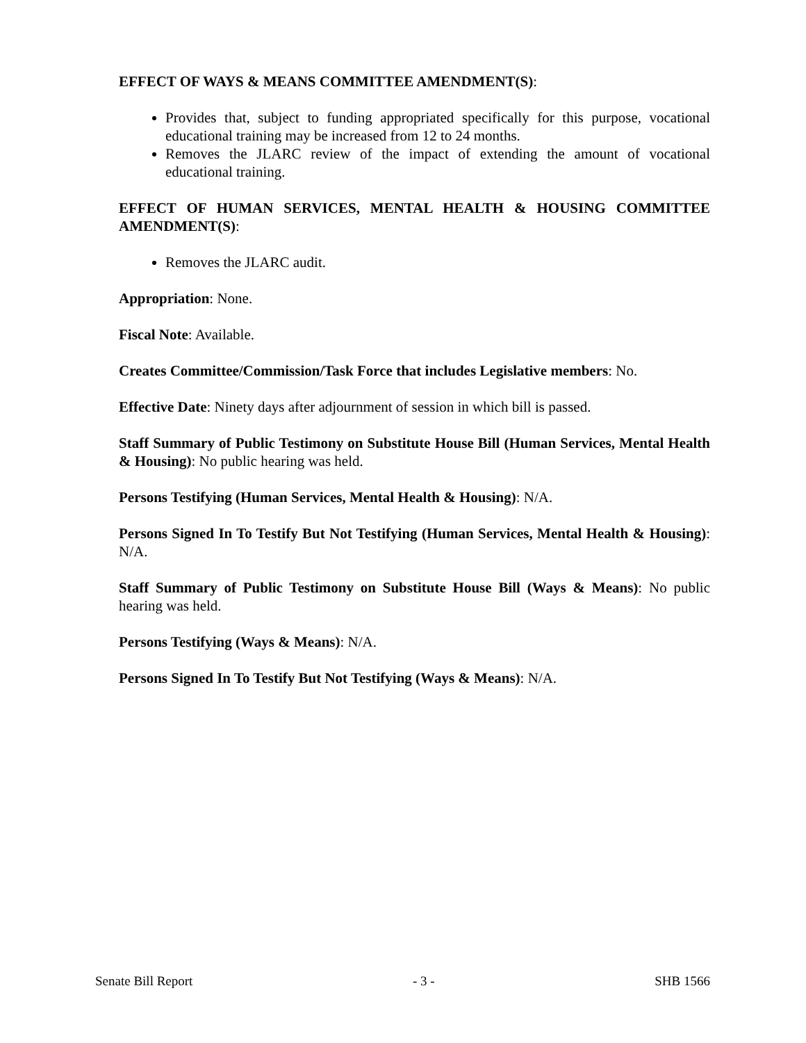EFFECT OF WAYS & MEANS COMMITTEE AMENDMENT(S):
Provides that, subject to funding appropriated specifically for this purpose, vocational educational training may be increased from 12 to 24 months.
Removes the JLARC review of the impact of extending the amount of vocational educational training.
EFFECT OF HUMAN SERVICES, MENTAL HEALTH & HOUSING COMMITTEE AMENDMENT(S):
Removes the JLARC audit.
Appropriation: None.
Fiscal Note: Available.
Creates Committee/Commission/Task Force that includes Legislative members: No.
Effective Date: Ninety days after adjournment of session in which bill is passed.
Staff Summary of Public Testimony on Substitute House Bill (Human Services, Mental Health & Housing): No public hearing was held.
Persons Testifying (Human Services, Mental Health & Housing): N/A.
Persons Signed In To Testify But Not Testifying (Human Services, Mental Health & Housing): N/A.
Staff Summary of Public Testimony on Substitute House Bill (Ways & Means): No public hearing was held.
Persons Testifying (Ways & Means): N/A.
Persons Signed In To Testify But Not Testifying (Ways & Means): N/A.
Senate Bill Report - 3 - SHB 1566